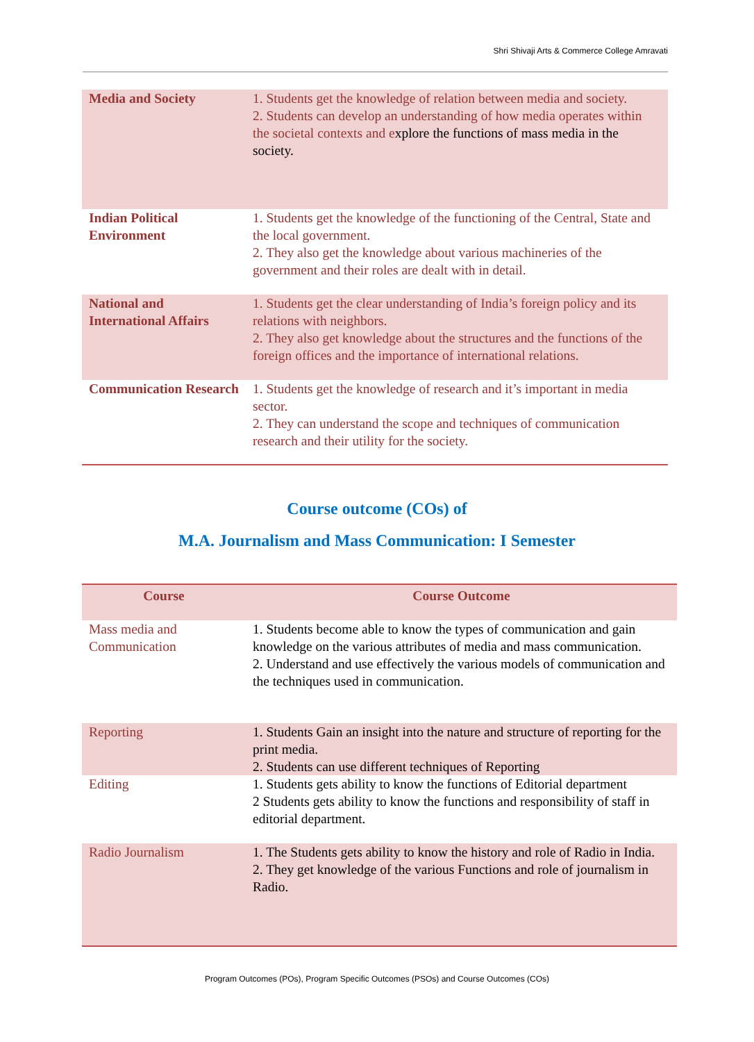Shri Shivaji Arts & Commerce College Amravati
| Media and Society | 1. Students get the knowledge of relation between media and society. 2. Students can develop an understanding of how media operates within the societal contexts and e xplore the functions of mass media in the society. |
| Indian Political Environment | 1. Students get the knowledge of the functioning of the Central, State and the local government. 2. They also get the knowledge about various machineries of the government and their roles are dealt with in detail. |
| National and International Affairs | 1. Students get the clear understanding of India’s foreign policy and its relations with neighbors. 2. They also get knowledge about the structures and the functions of the foreign offices and the importance of international relations. |
| Communication Research | 1. Students get the knowledge of research and it’s important in media sector. 2. They can understand the scope and techniques of communication research and their utility for the society. |
Course outcome (COs) of
M.A. Journalism and Mass Communication: I Semester
| Course | Course Outcome |
| --- | --- |
| Mass media and Communication | 1. Students become able to know the types of communication and gain knowledge on the various attributes of media and mass communication. 2. Understand and use effectively the various models of communication and the techniques used in communication. |
| Reporting | 1. Students Gain an insight into the nature and structure of reporting for the print media. 2. Students can use different techniques of Reporting |
| Editing | 1. Students gets ability to know the functions of Editorial department 2 Students gets ability to know the functions and responsibility of staff in editorial department. |
| Radio Journalism | 1. The Students gets ability to know the history and role of Radio in India. 2. They get knowledge of the various Functions and role of journalism in Radio. |
Program Outcomes (POs), Program Specific Outcomes (PSOs) and Course Outcomes (COs)